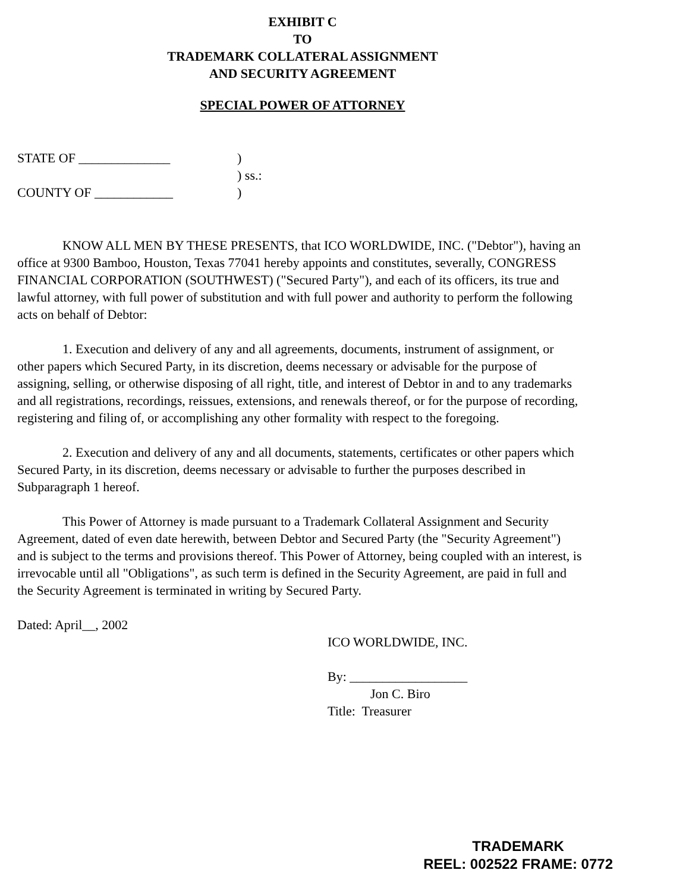EXHIBIT C
TO
TRADEMARK COLLATERAL ASSIGNMENT
AND SECURITY AGREEMENT
SPECIAL POWER OF ATTORNEY
STATE OF ______________
)
) ss.:
COUNTY OF ____________
)
KNOW ALL MEN BY THESE PRESENTS, that ICO WORLDWIDE, INC. ("Debtor"), having an office at 9300 Bamboo, Houston, Texas 77041 hereby appoints and constitutes, severally, CONGRESS FINANCIAL CORPORATION (SOUTHWEST) ("Secured Party"), and each of its officers, its true and lawful attorney, with full power of substitution and with full power and authority to perform the following acts on behalf of Debtor:
1. Execution and delivery of any and all agreements, documents, instrument of assignment, or other papers which Secured Party, in its discretion, deems necessary or advisable for the purpose of assigning, selling, or otherwise disposing of all right, title, and interest of Debtor in and to any trademarks and all registrations, recordings, reissues, extensions, and renewals thereof, or for the purpose of recording, registering and filing of, or accomplishing any other formality with respect to the foregoing.
2. Execution and delivery of any and all documents, statements, certificates or other papers which Secured Party, in its discretion, deems necessary or advisable to further the purposes described in Subparagraph 1 hereof.
This Power of Attorney is made pursuant to a Trademark Collateral Assignment and Security Agreement, dated of even date herewith, between Debtor and Secured Party (the "Security Agreement") and is subject to the terms and provisions thereof. This Power of Attorney, being coupled with an interest, is irrevocable until all "Obligations", as such term is defined in the Security Agreement, are paid in full and the Security Agreement is terminated in writing by Secured Party.
Dated: April__, 2002
ICO WORLDWIDE, INC.
By: __________________
Jon C. Biro
Title: Treasurer
TRADEMARK
REEL: 002522 FRAME: 0772